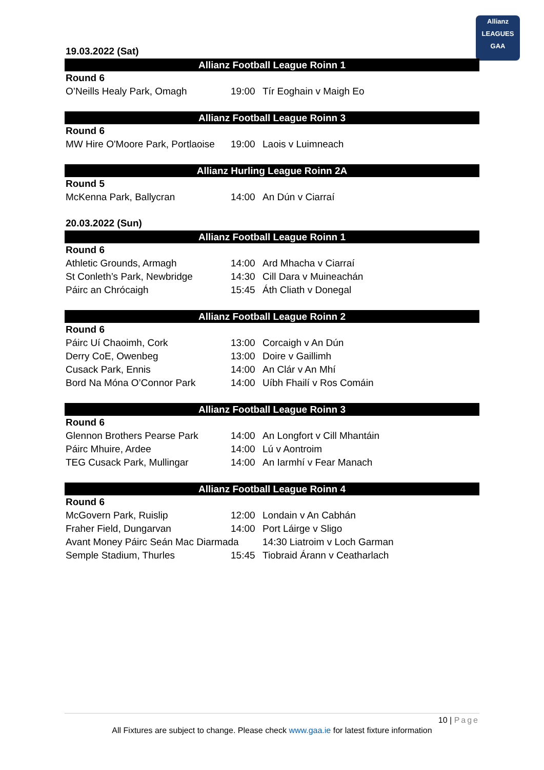Allianz
LEAGUES
GAA
19.03.2022 (Sat)
Allianz Football League Roinn 1
| Round 6 | | |
| O’Neills Healy Park, Omagh | 19:00 | Tír Eoghain v Maigh Eo |
Allianz Football League Roinn 3
| Round 6 | | |
| MW Hire O'Moore Park, Portlaoise | 19:00 | Laois v Luimneach |
Allianz Hurling League Roinn 2A
| Round 5 | | |
| McKenna Park, Ballycran | 14:00 | An Dún v Ciarraí |
20.03.2022 (Sun)
Allianz Football League Roinn 1
| Round 6 | | |
| Athletic Grounds, Armagh | 14:00 | Ard Mhacha v Ciarraí |
| St Conleth’s Park, Newbridge | 14:30 | Cill Dara v Muineachán |
| Páirc an Chrócaigh | 15:45 | Áth Cliath v Donegal |
Allianz Football League Roinn 2
| Round 6 | | |
| Páirc Uí Chaoimh, Cork | 13:00 | Corcaigh v An Dún |
| Derry CoE, Owenbeg | 13:00 | Doire v Gaillimh |
| Cusack Park, Ennis | 14:00 | An Clár v An Mhí |
| Bord Na Móna O’Connor Park | 14:00 | Uíbh Fhailí v Ros Comáin |
Allianz Football League Roinn 3
| Round 6 | | |
| Glennon Brothers Pearse Park | 14:00 | An Longfort v Cill Mhantáin |
| Páirc Mhuire, Ardee | 14:00 | Lú v Aontroim |
| TEG Cusack Park, Mullingar | 14:00 | An Iarmhí v Fear Manach |
Allianz Football League Roinn 4
| Round 6 | | |
| McGovern Park, Ruislip | 12:00 | Londain v An Cabhán |
| Fraher Field, Dungarvan | 14:00 | Port Láirge v Sligo |
| Avant Money Páirc Seán Mac Diarmada | | 14:30 Liatroim v Loch Garman |
| Semple Stadium, Thurles | 15:45 | Tiobraid Árann v Ceatharlach |
10 | Page
All Fixtures are subject to change. Please check www.gaa.ie for latest fixture information